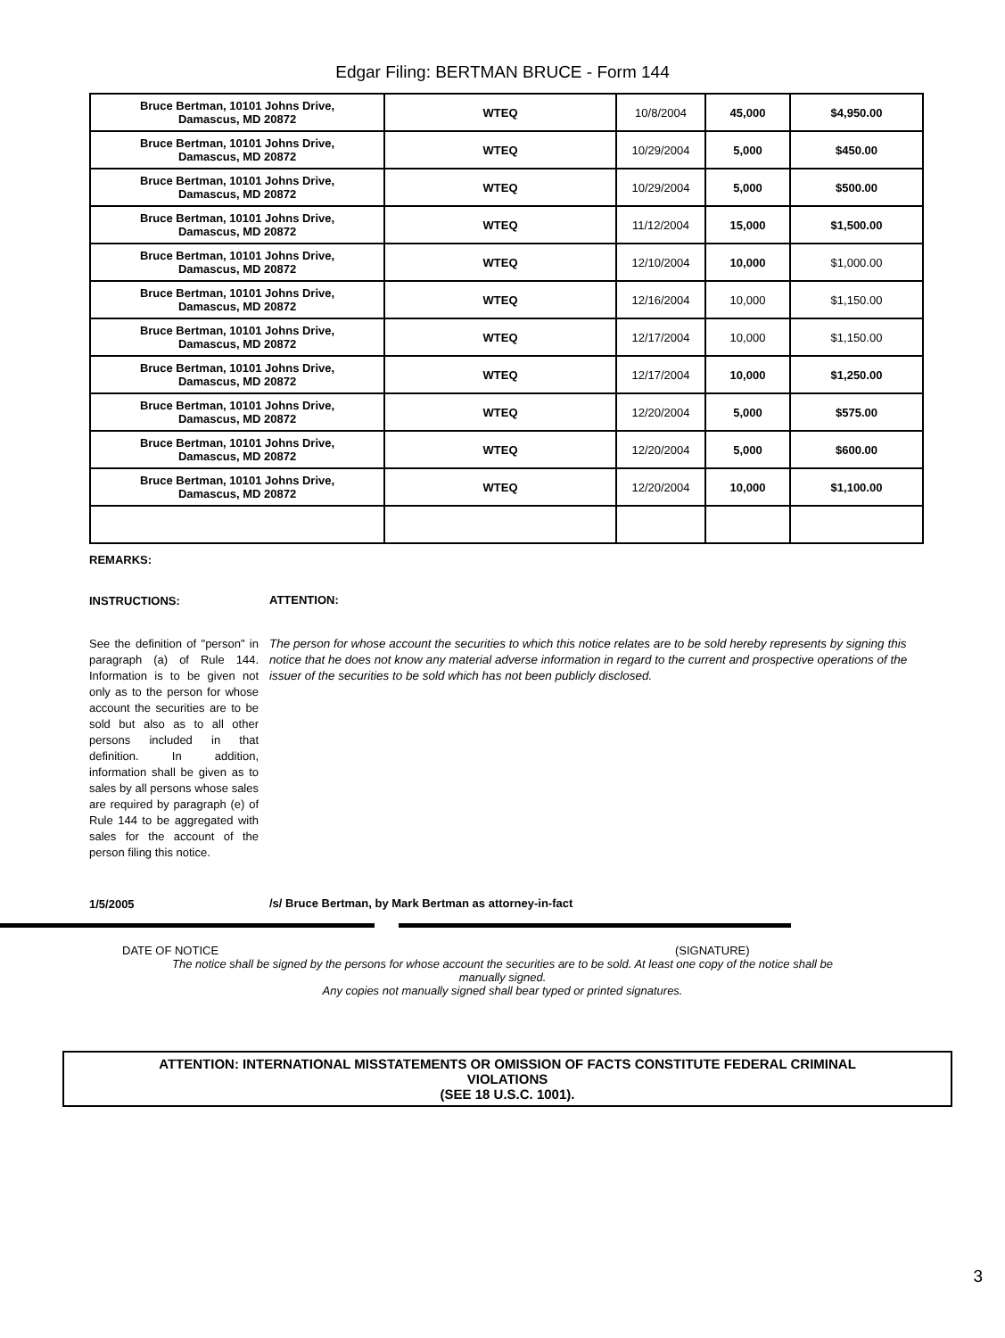Edgar Filing: BERTMAN BRUCE - Form 144
| Bruce Bertman, 10101 Johns Drive, Damascus, MD 20872 | WTEQ | 10/8/2004 | 45,000 | $4,950.00 |
| Bruce Bertman, 10101 Johns Drive, Damascus, MD 20872 | WTEQ | 10/29/2004 | 5,000 | $450.00 |
| Bruce Bertman, 10101 Johns Drive, Damascus, MD 20872 | WTEQ | 10/29/2004 | 5,000 | $500.00 |
| Bruce Bertman, 10101 Johns Drive, Damascus, MD 20872 | WTEQ | 11/12/2004 | 15,000 | $1,500.00 |
| Bruce Bertman, 10101 Johns Drive, Damascus, MD 20872 | WTEQ | 12/10/2004 | 10,000 | $1,000.00 |
| Bruce Bertman, 10101 Johns Drive, Damascus, MD 20872 | WTEQ | 12/16/2004 | 10,000 | $1,150.00 |
| Bruce Bertman, 10101 Johns Drive, Damascus, MD 20872 | WTEQ | 12/17/2004 | 10,000 | $1,150.00 |
| Bruce Bertman, 10101 Johns Drive, Damascus, MD 20872 | WTEQ | 12/17/2004 | 10,000 | $1,250.00 |
| Bruce Bertman, 10101 Johns Drive, Damascus, MD 20872 | WTEQ | 12/20/2004 | 5,000 | $575.00 |
| Bruce Bertman, 10101 Johns Drive, Damascus, MD 20872 | WTEQ | 12/20/2004 | 5,000 | $600.00 |
| Bruce Bertman, 10101 Johns Drive, Damascus, MD 20872 | WTEQ | 12/20/2004 | 10,000 | $1,100.00 |
REMARKS:
INSTRUCTIONS:
ATTENTION:
See the definition of "person" in paragraph (a) of Rule 144. Information is to be given not only as to the person for whose account the securities are to be sold but also as to all other persons included in that definition. In addition, information shall be given as to sales by all persons whose sales are required by paragraph (e) of Rule 144 to be aggregated with sales for the account of the person filing this notice.
The person for whose account the securities to which this notice relates are to be sold hereby represents by signing this notice that he does not know any material adverse information in regard to the current and prospective operations of the issuer of the securities to be sold which has not been publicly disclosed.
1/5/2005
/s/ Bruce Bertman, by Mark Bertman as attorney-in-fact
DATE OF NOTICE (SIGNATURE)
The notice shall be signed by the persons for whose account the securities are to be sold. At least one copy of the notice shall be
manually signed.
Any copies not manually signed shall bear typed or printed signatures.
ATTENTION: INTERNATIONAL MISSTATEMENTS OR OMISSION OF FACTS CONSTITUTE FEDERAL CRIMINAL
VIOLATIONS
(SEE 18 U.S.C. 1001).
3